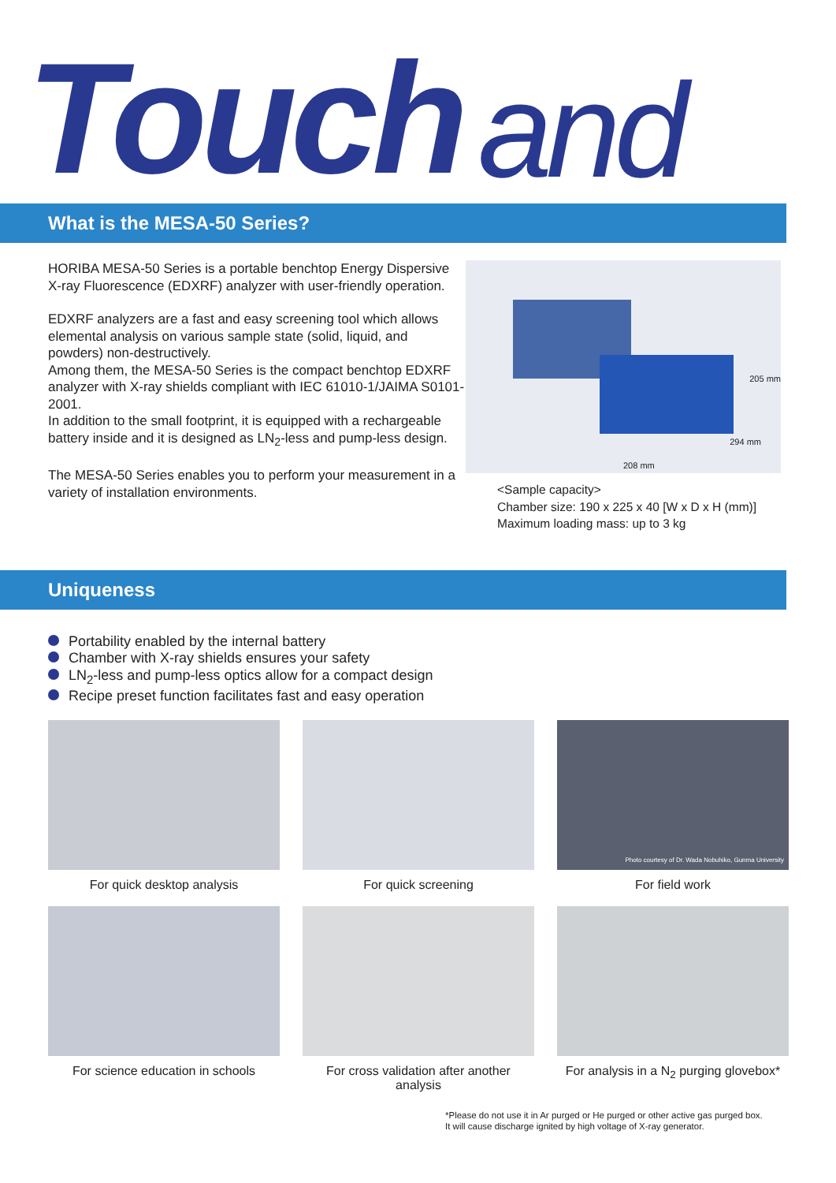Touch and
What is the MESA-50 Series?
HORIBA MESA-50 Series is a portable benchtop Energy Dispersive X-ray Fluorescence (EDXRF) analyzer with user-friendly operation.
EDXRF analyzers are a fast and easy screening tool which allows elemental analysis on various sample state (solid, liquid, and powders) non-destructively.
Among them, the MESA-50 Series is the compact benchtop EDXRF analyzer with X-ray shields compliant with IEC 61010-1/JAIMA S0101-2001.
In addition to the small footprint, it is equipped with a rechargeable battery inside and it is designed as LN<sub>2</sub>-less and pump-less design.
The MESA-50 Series enables you to perform your measurement in a variety of installation environments.
205 mm
294 mm
208 mm
<Sample capacity>
Chamber size: 190 x 225 x 40 [W x D x H (mm)]
Maximum loading mass: up to 3 kg
Uniqueness
Portability enabled by the internal battery
Chamber with X-ray shields ensures your safety
LN<sub>2</sub>-less and pump-less optics allow for a compact design
Recipe preset function facilitates fast and easy operation
For quick desktop analysis
For quick screening
Photo courtesy of Dr. Wada Nobuhiko, Gunma University
For field work
For science education in schools
For cross validation after another analysis
For analysis in a N<sub>2</sub> purging glovebox*
*Please do not use it in Ar purged or He purged or other active gas purged box.
It will cause discharge ignited by high voltage of X-ray generator.